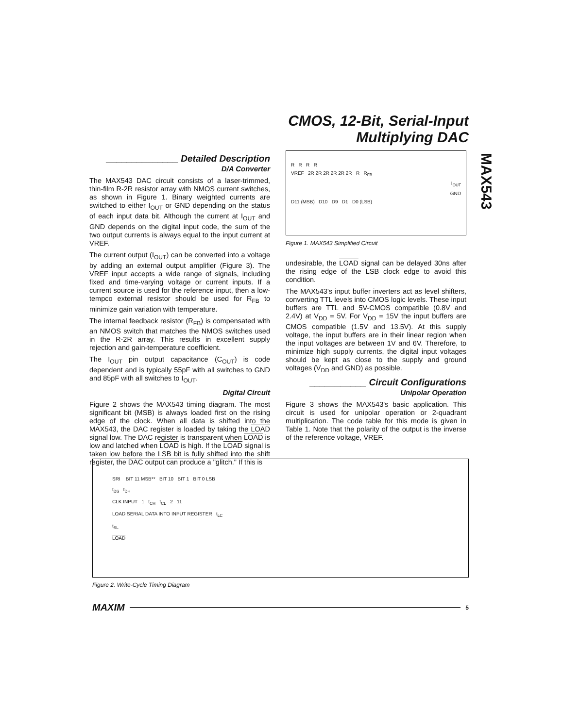CMOS, 12-Bit, Serial-Input
Multiplying DAC
MAX543
______________ Detailed Description
D/A Converter
The MAX543 DAC circuit consists of a laser-trimmed, thin-film R-2R resistor array with NMOS current switches, as shown in Figure 1. Binary weighted currents are switched to either I<sub>OUT</sub> or GND depending on the status of each input data bit. Although the current at I<sub>OUT</sub> and GND depends on the digital input code, the sum of the two output currents is always equal to the input current at VREF.
The current output (I<sub>OUT</sub>) can be converted into a voltage by adding an external output amplifier (Figure 3). The VREF input accepts a wide range of signals, including fixed and time-varying voltage or current inputs. If a current source is used for the reference input, then a low-tempco external resistor should be used for R<sub>FB</sub> to minimize gain variation with temperature.
The internal feedback resistor (R<sub>FB</sub>) is compensated with an NMOS switch that matches the NMOS switches used in the R-2R array. This results in excellent supply rejection and gain-temperature coefficient.
The I<sub>OUT</sub> pin output capacitance (C<sub>OUT</sub>) is code dependent and is typically 55pF with all switches to GND and 85pF with all switches to I<sub>OUT</sub>.
Digital Circuit
Figure 2 shows the MAX543 timing diagram. The most significant bit (MSB) is always loaded first on the rising edge of the clock. When all data is shifted into the MAX543, the DAC register is loaded by taking the LOAD signal low. The DAC register is transparent when LOAD is low and latched when LOAD is high. If the LOAD signal is taken low before the LSB bit is fully shifted into the shift register, the DAC output can produce a "glitch." If this is
R R R R
VREF 2R 2R 2R 2R 2R 2R R R<sub>FB</sub>
I<sub>OUT</sub>
GND
D11 (MSB) D10 D9 D1 D0 (LSB)
Figure 1. MAX543 Simplified Circuit
undesirable, the LOAD signal can be delayed 30ns after the rising edge of the LSB clock edge to avoid this condition.
The MAX543's input buffer inverters act as level shifters, converting TTL levels into CMOS logic levels. These input buffers are TTL and 5V-CMOS compatible (0.8V and 2.4V) at V<sub>DD</sub> = 5V. For V<sub>DD</sub> = 15V the input buffers are CMOS compatible (1.5V and 13.5V). At this supply voltage, the input buffers are in their linear region when the input voltages are between 1V and 6V. Therefore, to minimize high supply currents, the digital input voltages should be kept as close to the supply and ground voltages (V<sub>DD</sub> and GND) as possible.
___________ Circuit Configurations
Unipolar Operation
Figure 3 shows the MAX543's basic application. This circuit is used for unipolar operation or 2-quadrant multiplication. The code table for this mode is given in Table 1. Note that the polarity of the output is the inverse of the reference voltage, VREF.
SRI BIT 11 MSB** BIT 10 BIT 1 BIT 0 LSB
t<sub>DS</sub> t<sub>DH</sub>
CLK INPUT 1 t<sub>CH</sub> t<sub>CL</sub> 2 11
LOAD SERIAL DATA INTO INPUT REGISTER t<sub>LC</sub>
t<sub>SL</sub>
LOAD
Figure 2. Write-Cycle Timing Diagram
MAXIM 5